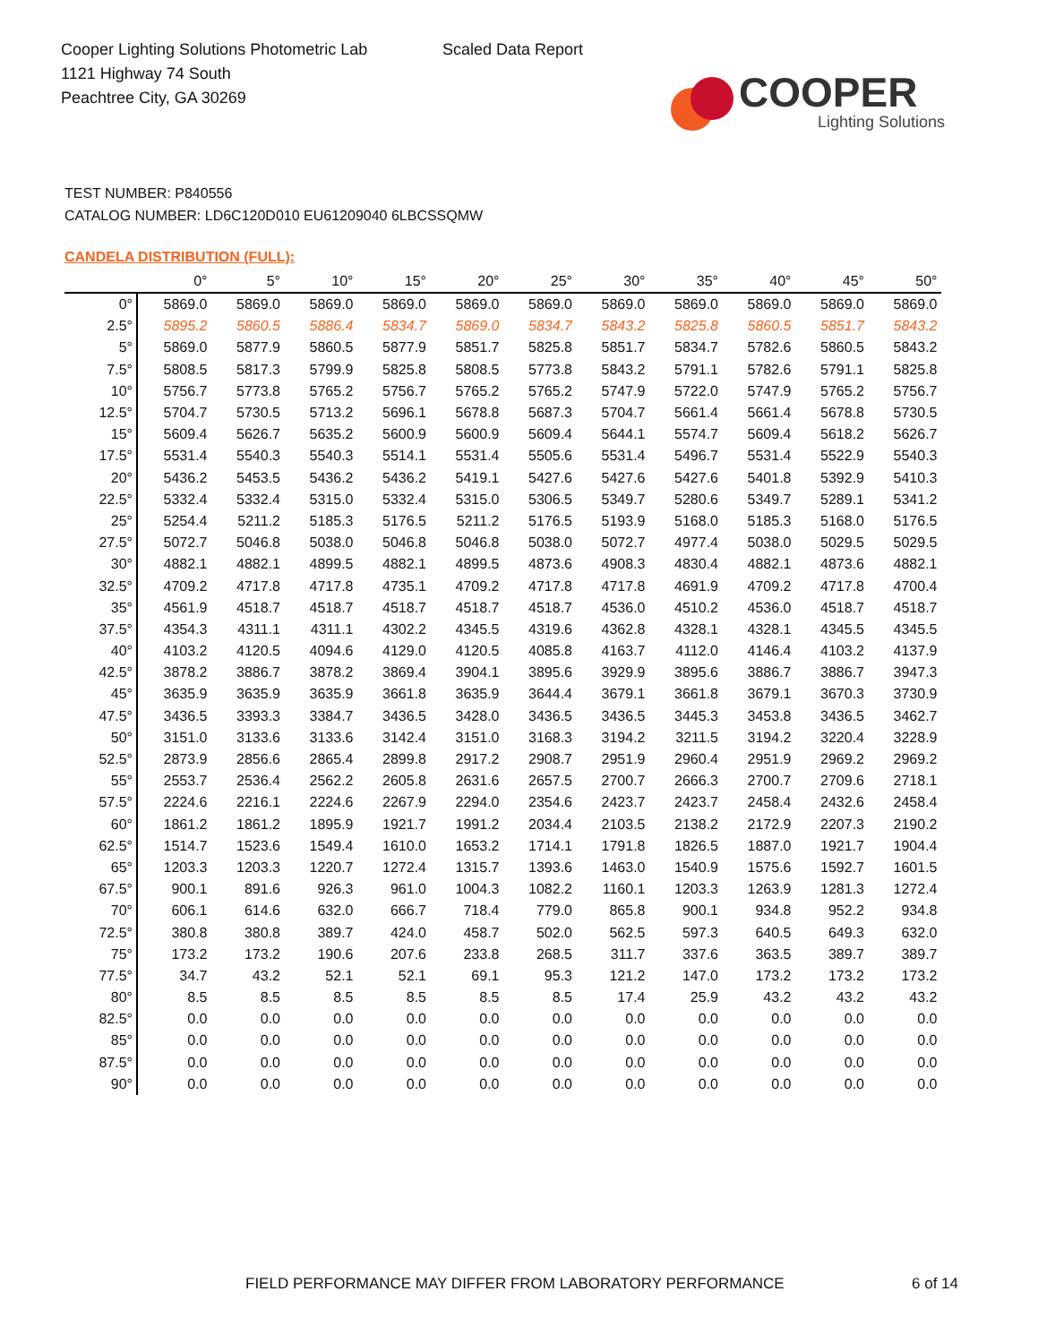Cooper Lighting Solutions Photometric Lab
1121 Highway 74 South
Peachtree City, GA 30269
Scaled Data Report
COOPER
Lighting Solutions
TEST NUMBER: P840556
CATALOG NUMBER: LD6C120D010 EU61209040 6LBCSSQMW
CANDELA DISTRIBUTION (FULL):
| | 0° | 5° | 10° | 15° | 20° | 25° | 30° | 35° | 40° | 45° | 50° |
| --- | --- | --- | --- | --- | --- | --- | --- | --- | --- | --- | --- |
| 0° | 5869.0 | 5869.0 | 5869.0 | 5869.0 | 5869.0 | 5869.0 | 5869.0 | 5869.0 | 5869.0 | 5869.0 | 5869.0 |
| 2.5° | 5895.2 | 5860.5 | 5886.4 | 5834.7 | 5869.0 | 5834.7 | 5843.2 | 5825.8 | 5860.5 | 5851.7 | 5843.2 |
| 5° | 5869.0 | 5877.9 | 5860.5 | 5877.9 | 5851.7 | 5825.8 | 5851.7 | 5834.7 | 5782.6 | 5860.5 | 5843.2 |
| 7.5° | 5808.5 | 5817.3 | 5799.9 | 5825.8 | 5808.5 | 5773.8 | 5843.2 | 5791.1 | 5782.6 | 5791.1 | 5825.8 |
| 10° | 5756.7 | 5773.8 | 5765.2 | 5756.7 | 5765.2 | 5765.2 | 5747.9 | 5722.0 | 5747.9 | 5765.2 | 5756.7 |
| 12.5° | 5704.7 | 5730.5 | 5713.2 | 5696.1 | 5678.8 | 5687.3 | 5704.7 | 5661.4 | 5661.4 | 5678.8 | 5730.5 |
| 15° | 5609.4 | 5626.7 | 5635.2 | 5600.9 | 5600.9 | 5609.4 | 5644.1 | 5574.7 | 5609.4 | 5618.2 | 5626.7 |
| 17.5° | 5531.4 | 5540.3 | 5540.3 | 5514.1 | 5531.4 | 5505.6 | 5531.4 | 5496.7 | 5531.4 | 5522.9 | 5540.3 |
| 20° | 5436.2 | 5453.5 | 5436.2 | 5436.2 | 5419.1 | 5427.6 | 5427.6 | 5427.6 | 5401.8 | 5392.9 | 5410.3 |
| 22.5° | 5332.4 | 5332.4 | 5315.0 | 5332.4 | 5315.0 | 5306.5 | 5349.7 | 5280.6 | 5349.7 | 5289.1 | 5341.2 |
| 25° | 5254.4 | 5211.2 | 5185.3 | 5176.5 | 5211.2 | 5176.5 | 5193.9 | 5168.0 | 5185.3 | 5168.0 | 5176.5 |
| 27.5° | 5072.7 | 5046.8 | 5038.0 | 5046.8 | 5046.8 | 5038.0 | 5072.7 | 4977.4 | 5038.0 | 5029.5 | 5029.5 |
| 30° | 4882.1 | 4882.1 | 4899.5 | 4882.1 | 4899.5 | 4873.6 | 4908.3 | 4830.4 | 4882.1 | 4873.6 | 4882.1 |
| 32.5° | 4709.2 | 4717.8 | 4717.8 | 4735.1 | 4709.2 | 4717.8 | 4717.8 | 4691.9 | 4709.2 | 4717.8 | 4700.4 |
| 35° | 4561.9 | 4518.7 | 4518.7 | 4518.7 | 4518.7 | 4518.7 | 4536.0 | 4510.2 | 4536.0 | 4518.7 | 4518.7 |
| 37.5° | 4354.3 | 4311.1 | 4311.1 | 4302.2 | 4345.5 | 4319.6 | 4362.8 | 4328.1 | 4328.1 | 4345.5 | 4345.5 |
| 40° | 4103.2 | 4120.5 | 4094.6 | 4129.0 | 4120.5 | 4085.8 | 4163.7 | 4112.0 | 4146.4 | 4103.2 | 4137.9 |
| 42.5° | 3878.2 | 3886.7 | 3878.2 | 3869.4 | 3904.1 | 3895.6 | 3929.9 | 3895.6 | 3886.7 | 3886.7 | 3947.3 |
| 45° | 3635.9 | 3635.9 | 3635.9 | 3661.8 | 3635.9 | 3644.4 | 3679.1 | 3661.8 | 3679.1 | 3670.3 | 3730.9 |
| 47.5° | 3436.5 | 3393.3 | 3384.7 | 3436.5 | 3428.0 | 3436.5 | 3436.5 | 3445.3 | 3453.8 | 3436.5 | 3462.7 |
| 50° | 3151.0 | 3133.6 | 3133.6 | 3142.4 | 3151.0 | 3168.3 | 3194.2 | 3211.5 | 3194.2 | 3220.4 | 3228.9 |
| 52.5° | 2873.9 | 2856.6 | 2865.4 | 2899.8 | 2917.2 | 2908.7 | 2951.9 | 2960.4 | 2951.9 | 2969.2 | 2969.2 |
| 55° | 2553.7 | 2536.4 | 2562.2 | 2605.8 | 2631.6 | 2657.5 | 2700.7 | 2666.3 | 2700.7 | 2709.6 | 2718.1 |
| 57.5° | 2224.6 | 2216.1 | 2224.6 | 2267.9 | 2294.0 | 2354.6 | 2423.7 | 2423.7 | 2458.4 | 2432.6 | 2458.4 |
| 60° | 1861.2 | 1861.2 | 1895.9 | 1921.7 | 1991.2 | 2034.4 | 2103.5 | 2138.2 | 2172.9 | 2207.3 | 2190.2 |
| 62.5° | 1514.7 | 1523.6 | 1549.4 | 1610.0 | 1653.2 | 1714.1 | 1791.8 | 1826.5 | 1887.0 | 1921.7 | 1904.4 |
| 65° | 1203.3 | 1203.3 | 1220.7 | 1272.4 | 1315.7 | 1393.6 | 1463.0 | 1540.9 | 1575.6 | 1592.7 | 1601.5 |
| 67.5° | 900.1 | 891.6 | 926.3 | 961.0 | 1004.3 | 1082.2 | 1160.1 | 1203.3 | 1263.9 | 1281.3 | 1272.4 |
| 70° | 606.1 | 614.6 | 632.0 | 666.7 | 718.4 | 779.0 | 865.8 | 900.1 | 934.8 | 952.2 | 934.8 |
| 72.5° | 380.8 | 380.8 | 389.7 | 424.0 | 458.7 | 502.0 | 562.5 | 597.3 | 640.5 | 649.3 | 632.0 |
| 75° | 173.2 | 173.2 | 190.6 | 207.6 | 233.8 | 268.5 | 311.7 | 337.6 | 363.5 | 389.7 | 389.7 |
| 77.5° | 34.7 | 43.2 | 52.1 | 52.1 | 69.1 | 95.3 | 121.2 | 147.0 | 173.2 | 173.2 | 173.2 |
| 80° | 8.5 | 8.5 | 8.5 | 8.5 | 8.5 | 8.5 | 17.4 | 25.9 | 43.2 | 43.2 | 43.2 |
| 82.5° | 0.0 | 0.0 | 0.0 | 0.0 | 0.0 | 0.0 | 0.0 | 0.0 | 0.0 | 0.0 | 0.0 |
| 85° | 0.0 | 0.0 | 0.0 | 0.0 | 0.0 | 0.0 | 0.0 | 0.0 | 0.0 | 0.0 | 0.0 |
| 87.5° | 0.0 | 0.0 | 0.0 | 0.0 | 0.0 | 0.0 | 0.0 | 0.0 | 0.0 | 0.0 | 0.0 |
| 90° | 0.0 | 0.0 | 0.0 | 0.0 | 0.0 | 0.0 | 0.0 | 0.0 | 0.0 | 0.0 | 0.0 |
FIELD PERFORMANCE MAY DIFFER FROM LABORATORY PERFORMANCE
6 of 14